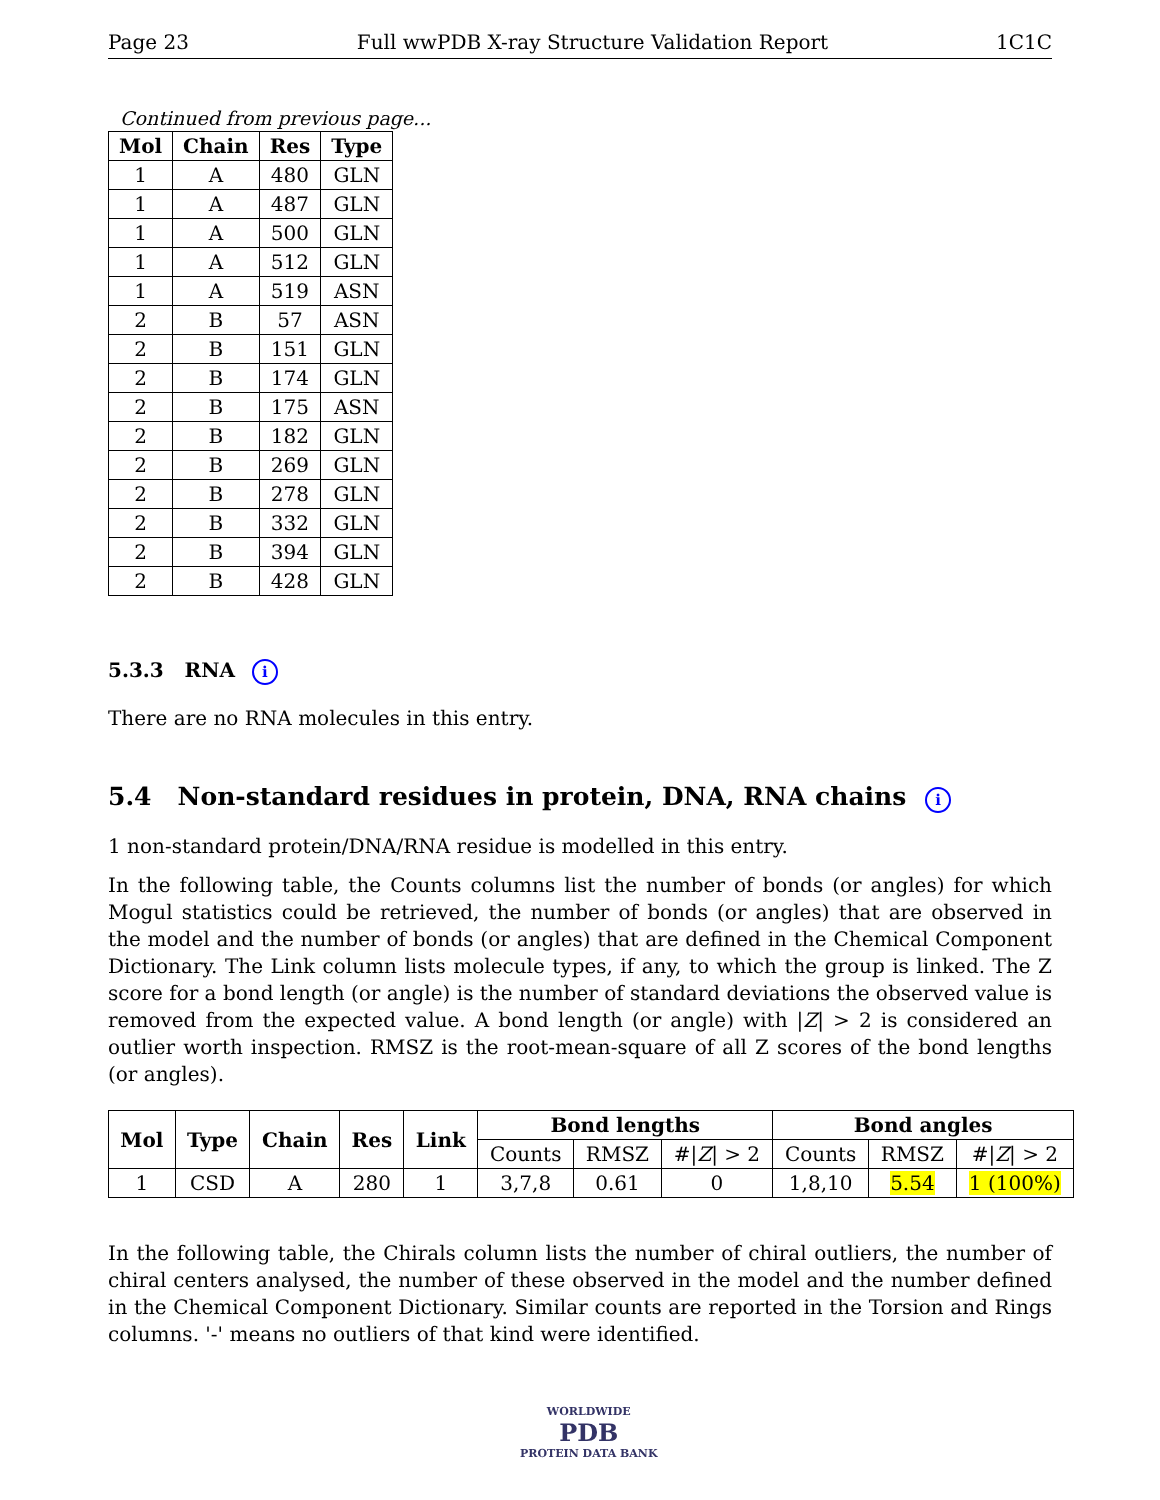Page 23 Full wwPDB X-ray Structure Validation Report 1C1C
Continued from previous page...
| Mol | Chain | Res | Type |
| --- | --- | --- | --- |
| 1 | A | 480 | GLN |
| 1 | A | 487 | GLN |
| 1 | A | 500 | GLN |
| 1 | A | 512 | GLN |
| 1 | A | 519 | ASN |
| 2 | B | 57 | ASN |
| 2 | B | 151 | GLN |
| 2 | B | 174 | GLN |
| 2 | B | 175 | ASN |
| 2 | B | 182 | GLN |
| 2 | B | 269 | GLN |
| 2 | B | 278 | GLN |
| 2 | B | 332 | GLN |
| 2 | B | 394 | GLN |
| 2 | B | 428 | GLN |
5.3.3 RNA i
There are no RNA molecules in this entry.
5.4 Non-standard residues in protein, DNA, RNA chains i
1 non-standard protein/DNA/RNA residue is modelled in this entry.
In the following table, the Counts columns list the number of bonds (or angles) for which Mogul statistics could be retrieved, the number of bonds (or angles) that are observed in the model and the number of bonds (or angles) that are defined in the Chemical Component Dictionary. The Link column lists molecule types, if any, to which the group is linked. The Z score for a bond length (or angle) is the number of standard deviations the observed value is removed from the expected value. A bond length (or angle) with |Z| > 2 is considered an outlier worth inspection. RMSZ is the root-mean-square of all Z scores of the bond lengths (or angles).
| Mol | Type | Chain | Res | Link | Bond lengths | | | Bond angles | | |
| --- | --- | --- | --- | --- | --- | --- | --- | --- | --- | --- |
| | | | | | Counts | RMSZ | #/ Z / > 2 | Counts | RMSZ | #/ Z / > 2 |
| 1 | CSD | A | 280 | 1 | 3,7,8 | 0.61 | 0 | 1,8,10 | 5.54 | 1 (100%) |
In the following table, the Chirals column lists the number of chiral outliers, the number of chiral centers analysed, the number of these observed in the model and the number defined in the Chemical Component Dictionary. Similar counts are reported in the Torsion and Rings columns. '-' means no outliers of that kind were identified.
WORLDWIDE
PDB
PROTEIN DATA BANK